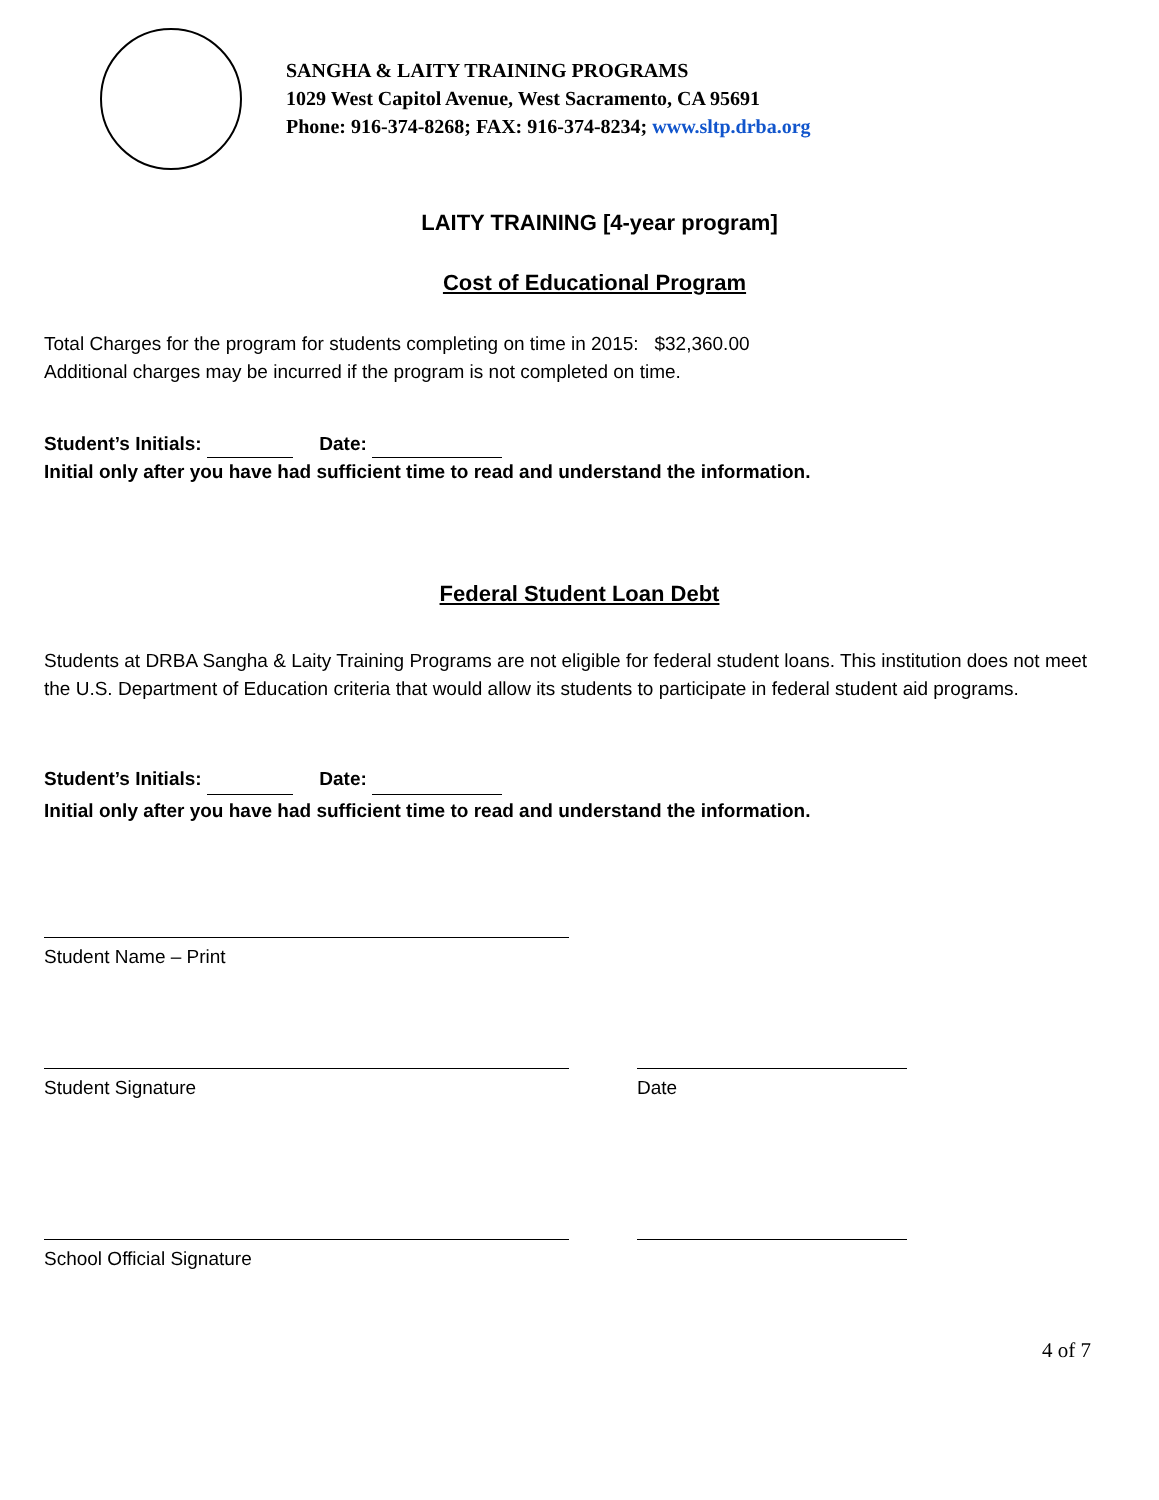SANGHA & LAITY TRAINING PROGRAMS
1029 West Capitol Avenue, West Sacramento, CA 95691
Phone: 916-374-8268; FAX: 916-374-8234; www.sltp.drba.org
LAITY TRAINING [4-year program]
Cost of Educational Program
Total Charges for the program for students completing on time in 2015: $32,360.00
Additional charges may be incurred if the program is not completed on time.
Student’s Initials: Date:
Initial only after you have had sufficient time to read and understand the information.
Federal Student Loan Debt
Students at DRBA Sangha & Laity Training Programs are not eligible for federal student loans. This institution does not meet the U.S. Department of Education criteria that would allow its students to participate in federal student aid programs.
Student’s Initials: Date:
Initial only after you have had sufficient time to read and understand the information.
Student Name – Print
Student Signature Date
School Official Signature
4 of 7